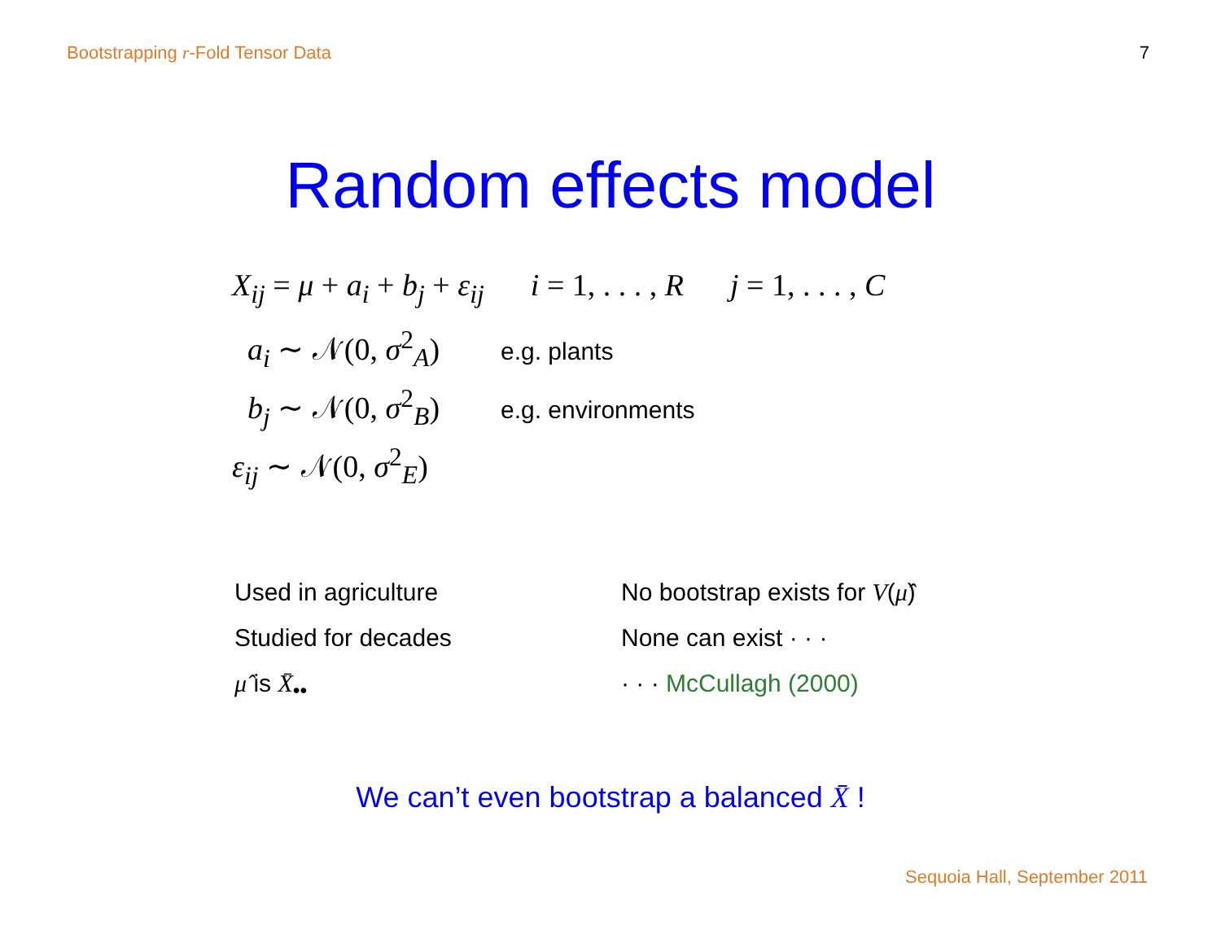Bootstrapping r-Fold Tensor Data 7
Random effects model
X<sub>ij</sub> = μ + a<sub>i</sub> + b<sub>j</sub> + ε<sub>ij</sub> i = 1, . . . , R j = 1, . . . , C
a<sub>i</sub> ∼ 𝒩(0, σ<sup>2</sup><sub>A</sub>) e.g. plants
b<sub>j</sub> ∼ 𝒩(0, σ<sup>2</sup><sub>B</sub>) e.g. environments
ε<sub>ij</sub> ∼ 𝒩(0, σ<sup>2</sup><sub>E</sub>)
Used in agriculture
Studied for decades
μ̂ is X̄<sub>••</sub>
No bootstrap exists for V(μ̂)
None can exist · · ·
· · · McCullagh (2000)
We can’t even bootstrap a balanced X̄ !
Sequoia Hall, September 2011